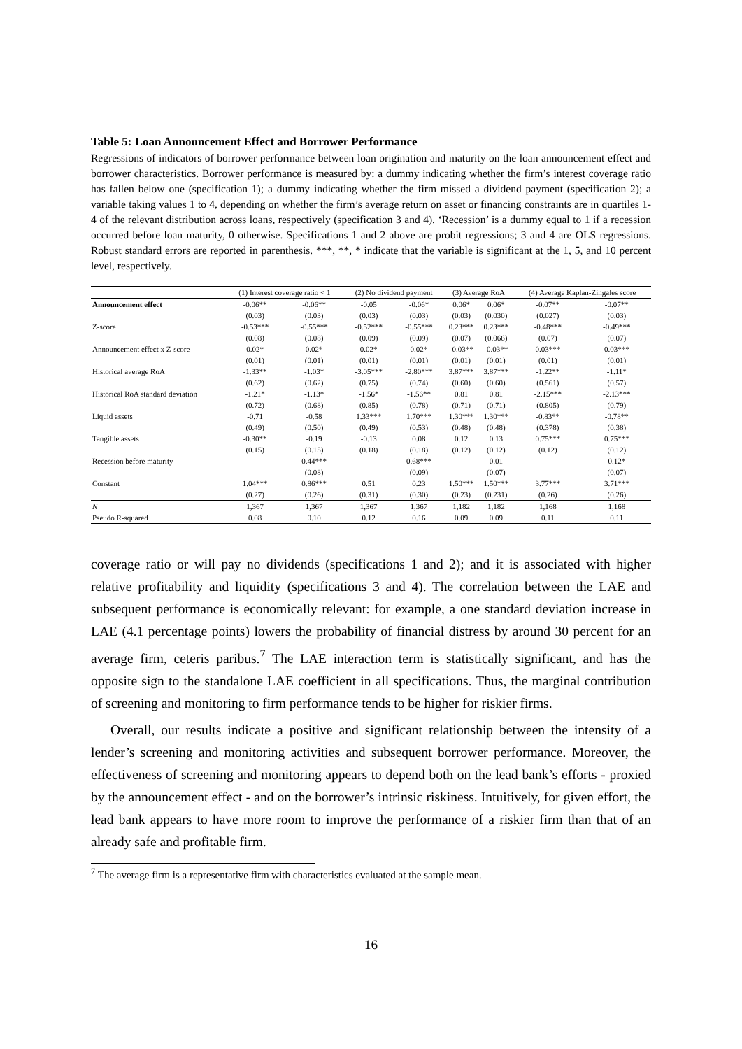Table 5: Loan Announcement Effect and Borrower Performance
Regressions of indicators of borrower performance between loan origination and maturity on the loan announcement effect and borrower characteristics. Borrower performance is measured by: a dummy indicating whether the firm’s interest coverage ratio has fallen below one (specification 1); a dummy indicating whether the firm missed a dividend payment (specification 2); a variable taking values 1 to 4, depending on whether the firm’s average return on asset or financing constraints are in quartiles 1-4 of the relevant distribution across loans, respectively (specification 3 and 4). ‘Recession’ is a dummy equal to 1 if a recession occurred before loan maturity, 0 otherwise. Specifications 1 and 2 above are probit regressions; 3 and 4 are OLS regressions. Robust standard errors are reported in parenthesis. ***, **, * indicate that the variable is significant at the 1, 5, and 10 percent level, respectively.
| | (1) Interest coverage ratio < 1 | | (2) No dividend payment | | (3) Average RoA | | (4) Average Kaplan-Zingales score | |
| --- | --- | --- | --- | --- | --- | --- | --- | --- |
| Announcement effect | -0.06** | -0.06** | -0.05 | -0.06* | 0.06* | 0.06* | -0.07** | -0.07** |
| | (0.03) | (0.03) | (0.03) | (0.03) | (0.03) | (0.030) | (0.027) | (0.03) |
| Z-score | -0.53*** | -0.55*** | -0.52*** | -0.55*** | 0.23*** | 0.23*** | -0.48*** | -0.49*** |
| | (0.08) | (0.08) | (0.09) | (0.09) | (0.07) | (0.066) | (0.07) | (0.07) |
| Announcement effect x Z-score | 0.02* | 0.02* | 0.02* | 0.02* | -0.03** | -0.03** | 0.03*** | 0.03*** |
| | (0.01) | (0.01) | (0.01) | (0.01) | (0.01) | (0.01) | (0.01) | (0.01) |
| Historical average RoA | -1.33** | -1.03* | -3.05*** | -2.80*** | 3.87*** | 3.87*** | -1.22** | -1.11* |
| | (0.62) | (0.62) | (0.75) | (0.74) | (0.60) | (0.60) | (0.561) | (0.57) |
| Historical RoA standard deviation | -1.21* | -1.13* | -1.56* | -1.56** | 0.81 | 0.81 | -2.15*** | -2.13*** |
| | (0.72) | (0.68) | (0.85) | (0.78) | (0.71) | (0.71) | (0.805) | (0.79) |
| Liquid assets | -0.71 | -0.58 | 1.33*** | 1.70*** | 1.30*** | 1.30*** | -0.83** | -0.78** |
| | (0.49) | (0.50) | (0.49) | (0.53) | (0.48) | (0.48) | (0.378) | (0.38) |
| Tangible assets | -0.30** | -0.19 | -0.13 | 0.08 | 0.12 | 0.13 | 0.75*** | 0.75*** |
| | (0.15) | (0.15) | (0.18) | (0.18) | (0.12) | (0.12) | (0.12) | (0.12) |
| Recession before maturity | | 0.44*** | | 0.68*** | | 0.01 | | 0.12* |
| | | (0.08) | | (0.09) | | (0.07) | | (0.07) |
| Constant | 1.04*** | 0.86*** | 0.51 | 0.23 | 1.50*** | 1.50*** | 3.77*** | 3.71*** |
| | (0.27) | (0.26) | (0.31) | (0.30) | (0.23) | (0.231) | (0.26) | (0.26) |
| N | 1,367 | 1,367 | 1,367 | 1,367 | 1,182 | 1,182 | 1,168 | 1,168 |
| Pseudo R-squared | 0.08 | 0.10 | 0.12 | 0.16 | 0.09 | 0.09 | 0.11 | 0.11 |
coverage ratio or will pay no dividends (specifications 1 and 2); and it is associated with higher relative profitability and liquidity (specifications 3 and 4). The correlation between the LAE and subsequent performance is economically relevant: for example, a one standard deviation increase in LAE (4.1 percentage points) lowers the probability of financial distress by around 30 percent for an average firm, ceteris paribus.<sup>7</sup> The LAE interaction term is statistically significant, and has the opposite sign to the standalone LAE coefficient in all specifications. Thus, the marginal contribution of screening and monitoring to firm performance tends to be higher for riskier firms.
Overall, our results indicate a positive and significant relationship between the intensity of a lender’s screening and monitoring activities and subsequent borrower performance. Moreover, the effectiveness of screening and monitoring appears to depend both on the lead bank’s efforts - proxied by the announcement effect - and on the borrower’s intrinsic riskiness. Intuitively, for given effort, the lead bank appears to have more room to improve the performance of a riskier firm than that of an already safe and profitable firm.
<sup>7</sup> The average firm is a representative firm with characteristics evaluated at the sample mean.
16